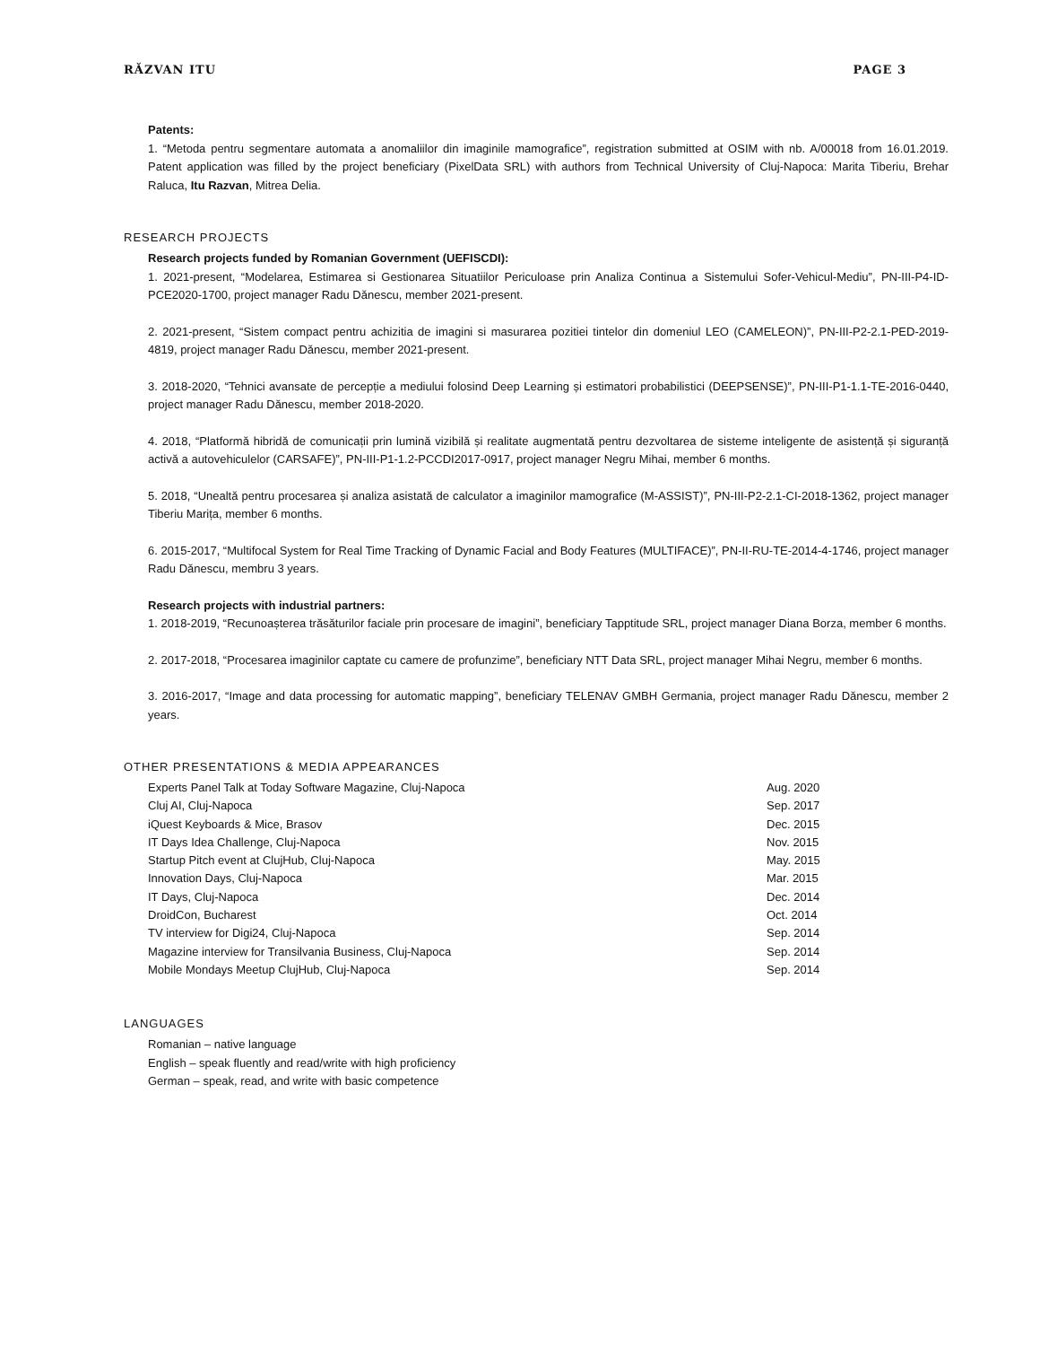RĂZVAN ITU PAGE 3
Patents:
1. “Metoda pentru segmentare automata a anomaliilor din imaginile mamografice”, registration submitted at OSIM with nb. A/00018 from 16.01.2019. Patent application was filled by the project beneficiary (PixelData SRL) with authors from Technical University of Cluj-Napoca: Marita Tiberiu, Brehar Raluca, Itu Razvan, Mitrea Delia.
RESEARCH PROJECTS
Research projects funded by Romanian Government (UEFISCDI):
1. 2021-present, “Modelarea, Estimarea si Gestionarea Situatiilor Periculoase prin Analiza Continua a Sistemului Sofer-Vehicul-Mediu”, PN-III-P4-ID-PCE2020-1700, project manager Radu Dănescu, member 2021-present.
2. 2021-present, “Sistem compact pentru achizitia de imagini si masurarea pozitiei tintelor din domeniul LEO (CAMELEON)”, PN-III-P2-2.1-PED-2019-4819, project manager Radu Dănescu, member 2021-present.
3. 2018-2020, “Tehnici avansate de percepție a mediului folosind Deep Learning și estimatori probabilistici (DEEPSENSE)”, PN-III-P1-1.1-TE-2016-0440, project manager Radu Dănescu, member 2018-2020.
4. 2018, “Platformă hibridă de comunicații prin lumină vizibilă și realitate augmentată pentru dezvoltarea de sisteme inteligente de asistență și siguranță activă a autovehiculelor (CARSAFE)”, PN-III-P1-1.2-PCCDI2017-0917, project manager Negru Mihai, member 6 months.
5. 2018, “Unealtă pentru procesarea și analiza asistată de calculator a imaginilor mamografice (M-ASSIST)”, PN-III-P2-2.1-CI-2018-1362, project manager Tiberiu Marița, member 6 months.
6. 2015-2017, “Multifocal System for Real Time Tracking of Dynamic Facial and Body Features (MULTIFACE)”, PN-II-RU-TE-2014-4-1746, project manager Radu Dănescu, membru 3 years.
Research projects with industrial partners:
1. 2018-2019, “Recunoașterea trăsăturilor faciale prin procesare de imagini”, beneficiary Tapptitude SRL, project manager Diana Borza, member 6 months.
2. 2017-2018, “Procesarea imaginilor captate cu camere de profunzime”, beneficiary NTT Data SRL, project manager Mihai Negru, member 6 months.
3. 2016-2017, “Image and data processing for automatic mapping”, beneficiary TELENAV GMBH Germania, project manager Radu Dănescu, member 2 years.
OTHER PRESENTATIONS & MEDIA APPEARANCES
| Experts Panel Talk at Today Software Magazine, Cluj-Napoca | Aug. 2020 |
| Cluj AI, Cluj-Napoca | Sep. 2017 |
| iQuest Keyboards & Mice, Brasov | Dec. 2015 |
| IT Days Idea Challenge, Cluj-Napoca | Nov. 2015 |
| Startup Pitch event at ClujHub, Cluj-Napoca | May. 2015 |
| Innovation Days, Cluj-Napoca | Mar. 2015 |
| IT Days, Cluj-Napoca | Dec. 2014 |
| DroidCon, Bucharest | Oct. 2014 |
| TV interview for Digi24, Cluj-Napoca | Sep. 2014 |
| Magazine interview for Transilvania Business, Cluj-Napoca | Sep. 2014 |
| Mobile Mondays Meetup ClujHub, Cluj-Napoca | Sep. 2014 |
LANGUAGES
Romanian – native language
English – speak fluently and read/write with high proficiency
German – speak, read, and write with basic competence